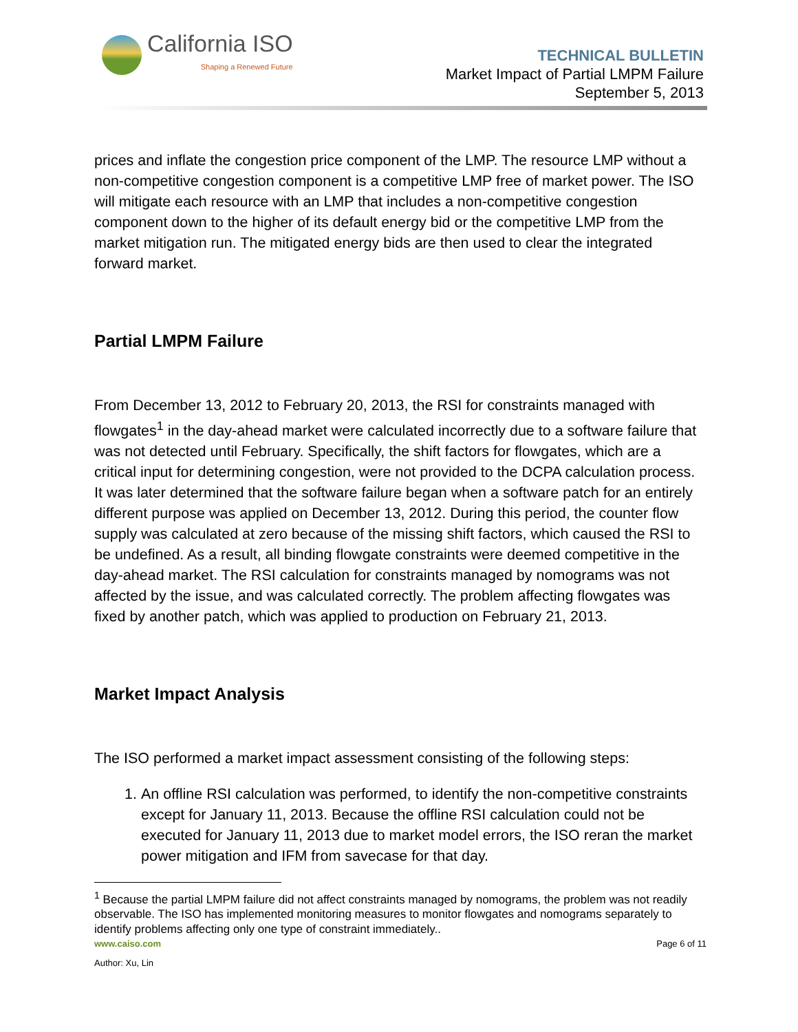California ISO
Shaping a Renewed Future
TECHNICAL BULLETIN
Market Impact of Partial LMPM Failure
September 5, 2013
prices and inflate the congestion price component of the LMP. The resource LMP without a non-competitive congestion component is a competitive LMP free of market power. The ISO will mitigate each resource with an LMP that includes a non-competitive congestion component down to the higher of its default energy bid or the competitive LMP from the market mitigation run. The mitigated energy bids are then used to clear the integrated forward market.
Partial LMPM Failure
From December 13, 2012 to February 20, 2013, the RSI for constraints managed with flowgates<sup>1</sup> in the day-ahead market were calculated incorrectly due to a software failure that was not detected until February. Specifically, the shift factors for flowgates, which are a critical input for determining congestion, were not provided to the DCPA calculation process. It was later determined that the software failure began when a software patch for an entirely different purpose was applied on December 13, 2012. During this period, the counter flow supply was calculated at zero because of the missing shift factors, which caused the RSI to be undefined. As a result, all binding flowgate constraints were deemed competitive in the day-ahead market. The RSI calculation for constraints managed by nomograms was not affected by the issue, and was calculated correctly. The problem affecting flowgates was fixed by another patch, which was applied to production on February 21, 2013.
Market Impact Analysis
The ISO performed a market impact assessment consisting of the following steps:
1. An offline RSI calculation was performed, to identify the non-competitive constraints except for January 11, 2013. Because the offline RSI calculation could not be executed for January 11, 2013 due to market model errors, the ISO reran the market power mitigation and IFM from savecase for that day.
<sup>1</sup> Because the partial LMPM failure did not affect constraints managed by nomograms, the problem was not readily observable. The ISO has implemented monitoring measures to monitor flowgates and nomograms separately to identify problems affecting only one type of constraint immediately..
www.caiso.com Page 6 of 11
Author: Xu, Lin